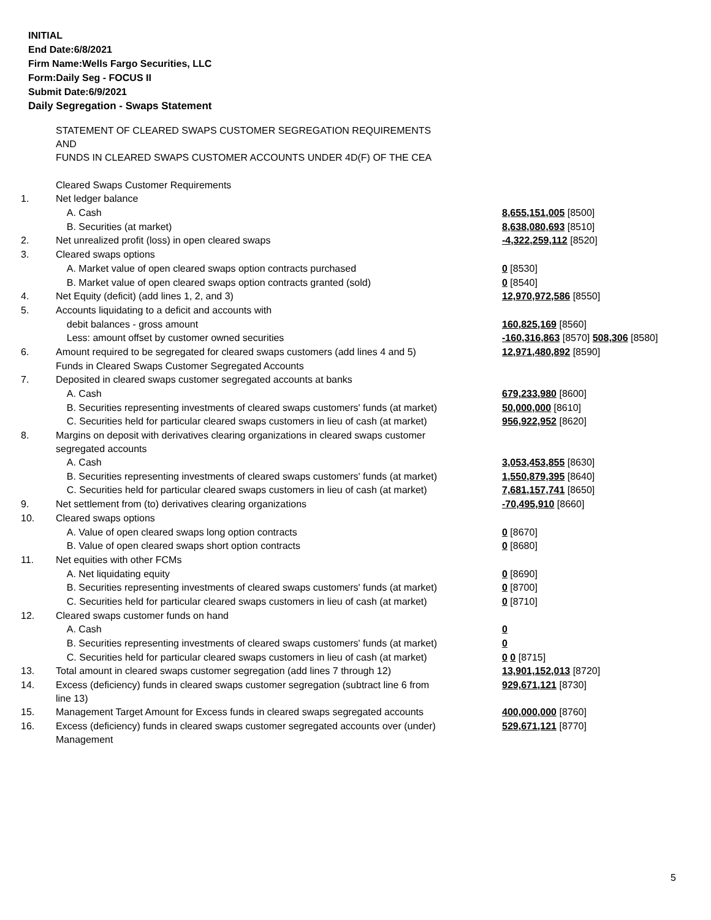INITIAL
End Date:6/8/2021
Firm Name:Wells Fargo Securities, LLC
Form:Daily Seg - FOCUS II
Submit Date:6/9/2021
Daily Segregation - Swaps Statement
| | STATEMENT OF CLEARED SWAPS CUSTOMER SEGREGATION REQUIREMENTS AND FUNDS IN CLEARED SWAPS CUSTOMER ACCOUNTS UNDER 4D(F) OF THE CEA | |
| | Cleared Swaps Customer Requirements | |
| 1. | Net ledger balance | |
| | A. Cash | 8,655,151,005 [8500] |
| | B. Securities (at market) | 8,638,080,693 [8510] |
| 2. | Net unrealized profit (loss) in open cleared swaps | -4,322,259,112 [8520] |
| 3. | Cleared swaps options | |
| | A. Market value of open cleared swaps option contracts purchased | 0 [8530] |
| | B. Market value of open cleared swaps option contracts granted (sold) | 0 [8540] |
| 4. | Net Equity (deficit) (add lines 1, 2, and 3) | 12,970,972,586 [8550] |
| 5. | Accounts liquidating to a deficit and accounts with | |
| | debit balances - gross amount | 160,825,169 [8560] |
| | Less: amount offset by customer owned securities | -160,316,863 [8570] 508,306 [8580] |
| 6. | Amount required to be segregated for cleared swaps customers (add lines 4 and 5) | 12,971,480,892 [8590] |
| | Funds in Cleared Swaps Customer Segregated Accounts | |
| 7. | Deposited in cleared swaps customer segregated accounts at banks | |
| | A. Cash | 679,233,980 [8600] |
| | B. Securities representing investments of cleared swaps customers' funds (at market) | 50,000,000 [8610] |
| | C. Securities held for particular cleared swaps customers in lieu of cash (at market) | 956,922,952 [8620] |
| 8. | Margins on deposit with derivatives clearing organizations in cleared swaps customer segregated accounts | |
| | A. Cash | 3,053,453,855 [8630] |
| | B. Securities representing investments of cleared swaps customers' funds (at market) | 1,550,879,395 [8640] |
| | C. Securities held for particular cleared swaps customers in lieu of cash (at market) | 7,681,157,741 [8650] |
| 9. | Net settlement from (to) derivatives clearing organizations | -70,495,910 [8660] |
| 10. | Cleared swaps options | |
| | A. Value of open cleared swaps long option contracts | 0 [8670] |
| | B. Value of open cleared swaps short option contracts | 0 [8680] |
| 11. | Net equities with other FCMs | |
| | A. Net liquidating equity | 0 [8690] |
| | B. Securities representing investments of cleared swaps customers' funds (at market) | 0 [8700] |
| | C. Securities held for particular cleared swaps customers in lieu of cash (at market) | 0 [8710] |
| 12. | Cleared swaps customer funds on hand | |
| | A. Cash | 0 |
| | B. Securities representing investments of cleared swaps customers' funds (at market) | 0 |
| | C. Securities held for particular cleared swaps customers in lieu of cash (at market) | 0 0 [8715] |
| 13. | Total amount in cleared swaps customer segregation (add lines 7 through 12) | 13,901,152,013 [8720] |
| 14. | Excess (deficiency) funds in cleared swaps customer segregation (subtract line 6 from line 13) | 929,671,121 [8730] |
| 15. | Management Target Amount for Excess funds in cleared swaps segregated accounts | 400,000,000 [8760] |
| 16. | Excess (deficiency) funds in cleared swaps customer segregated accounts over (under) Management | 529,671,121 [8770] |
5